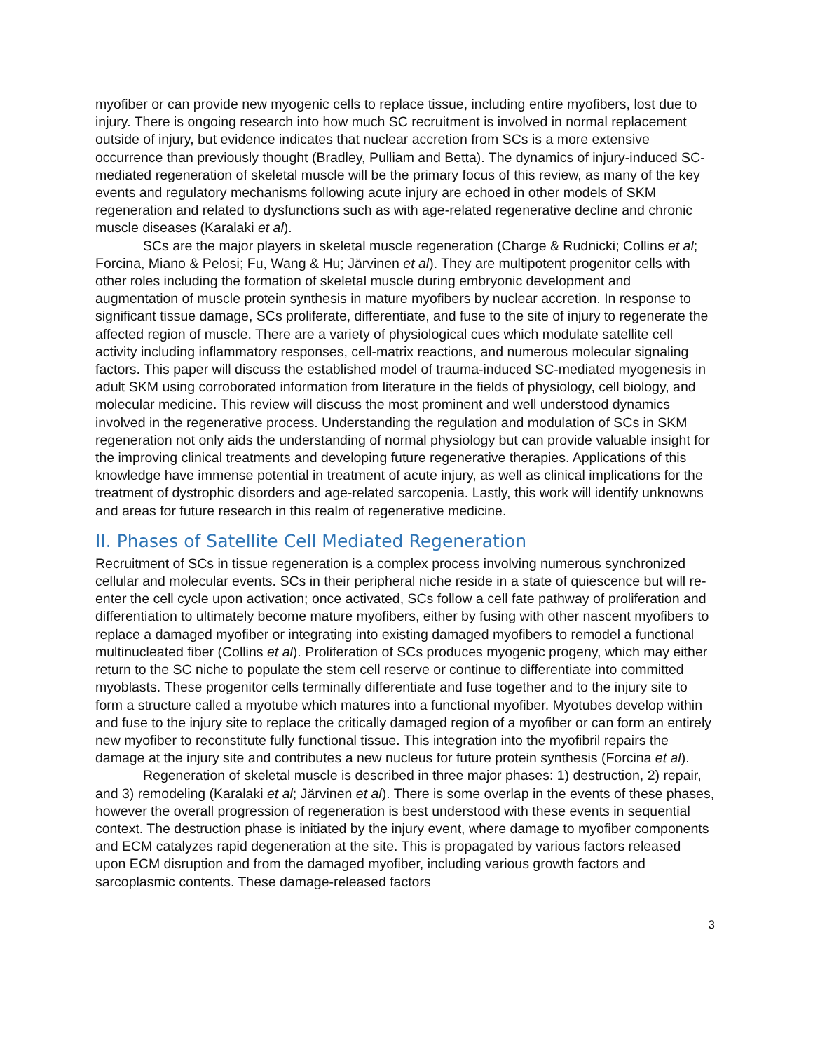myofiber or can provide new myogenic cells to replace tissue, including entire myofibers, lost due to injury. There is ongoing research into how much SC recruitment is involved in normal replacement outside of injury, but evidence indicates that nuclear accretion from SCs is a more extensive occurrence than previously thought (Bradley, Pulliam and Betta). The dynamics of injury-induced SC-mediated regeneration of skeletal muscle will be the primary focus of this review, as many of the key events and regulatory mechanisms following acute injury are echoed in other models of SKM regeneration and related to dysfunctions such as with age-related regenerative decline and chronic muscle diseases (Karalaki et al).
SCs are the major players in skeletal muscle regeneration (Charge & Rudnicki; Collins et al; Forcina, Miano & Pelosi; Fu, Wang & Hu; Järvinen et al). They are multipotent progenitor cells with other roles including the formation of skeletal muscle during embryonic development and augmentation of muscle protein synthesis in mature myofibers by nuclear accretion. In response to significant tissue damage, SCs proliferate, differentiate, and fuse to the site of injury to regenerate the affected region of muscle. There are a variety of physiological cues which modulate satellite cell activity including inflammatory responses, cell-matrix reactions, and numerous molecular signaling factors. This paper will discuss the established model of trauma-induced SC-mediated myogenesis in adult SKM using corroborated information from literature in the fields of physiology, cell biology, and molecular medicine. This review will discuss the most prominent and well understood dynamics involved in the regenerative process. Understanding the regulation and modulation of SCs in SKM regeneration not only aids the understanding of normal physiology but can provide valuable insight for the improving clinical treatments and developing future regenerative therapies. Applications of this knowledge have immense potential in treatment of acute injury, as well as clinical implications for the treatment of dystrophic disorders and age-related sarcopenia. Lastly, this work will identify unknowns and areas for future research in this realm of regenerative medicine.
II. Phases of Satellite Cell Mediated Regeneration
Recruitment of SCs in tissue regeneration is a complex process involving numerous synchronized cellular and molecular events. SCs in their peripheral niche reside in a state of quiescence but will re-enter the cell cycle upon activation; once activated, SCs follow a cell fate pathway of proliferation and differentiation to ultimately become mature myofibers, either by fusing with other nascent myofibers to replace a damaged myofiber or integrating into existing damaged myofibers to remodel a functional multinucleated fiber (Collins et al). Proliferation of SCs produces myogenic progeny, which may either return to the SC niche to populate the stem cell reserve or continue to differentiate into committed myoblasts. These progenitor cells terminally differentiate and fuse together and to the injury site to form a structure called a myotube which matures into a functional myofiber. Myotubes develop within and fuse to the injury site to replace the critically damaged region of a myofiber or can form an entirely new myofiber to reconstitute fully functional tissue. This integration into the myofibril repairs the damage at the injury site and contributes a new nucleus for future protein synthesis (Forcina et al).
Regeneration of skeletal muscle is described in three major phases: 1) destruction, 2) repair, and 3) remodeling (Karalaki et al; Järvinen et al). There is some overlap in the events of these phases, however the overall progression of regeneration is best understood with these events in sequential context. The destruction phase is initiated by the injury event, where damage to myofiber components and ECM catalyzes rapid degeneration at the site. This is propagated by various factors released upon ECM disruption and from the damaged myofiber, including various growth factors and sarcoplasmic contents. These damage-released factors
3